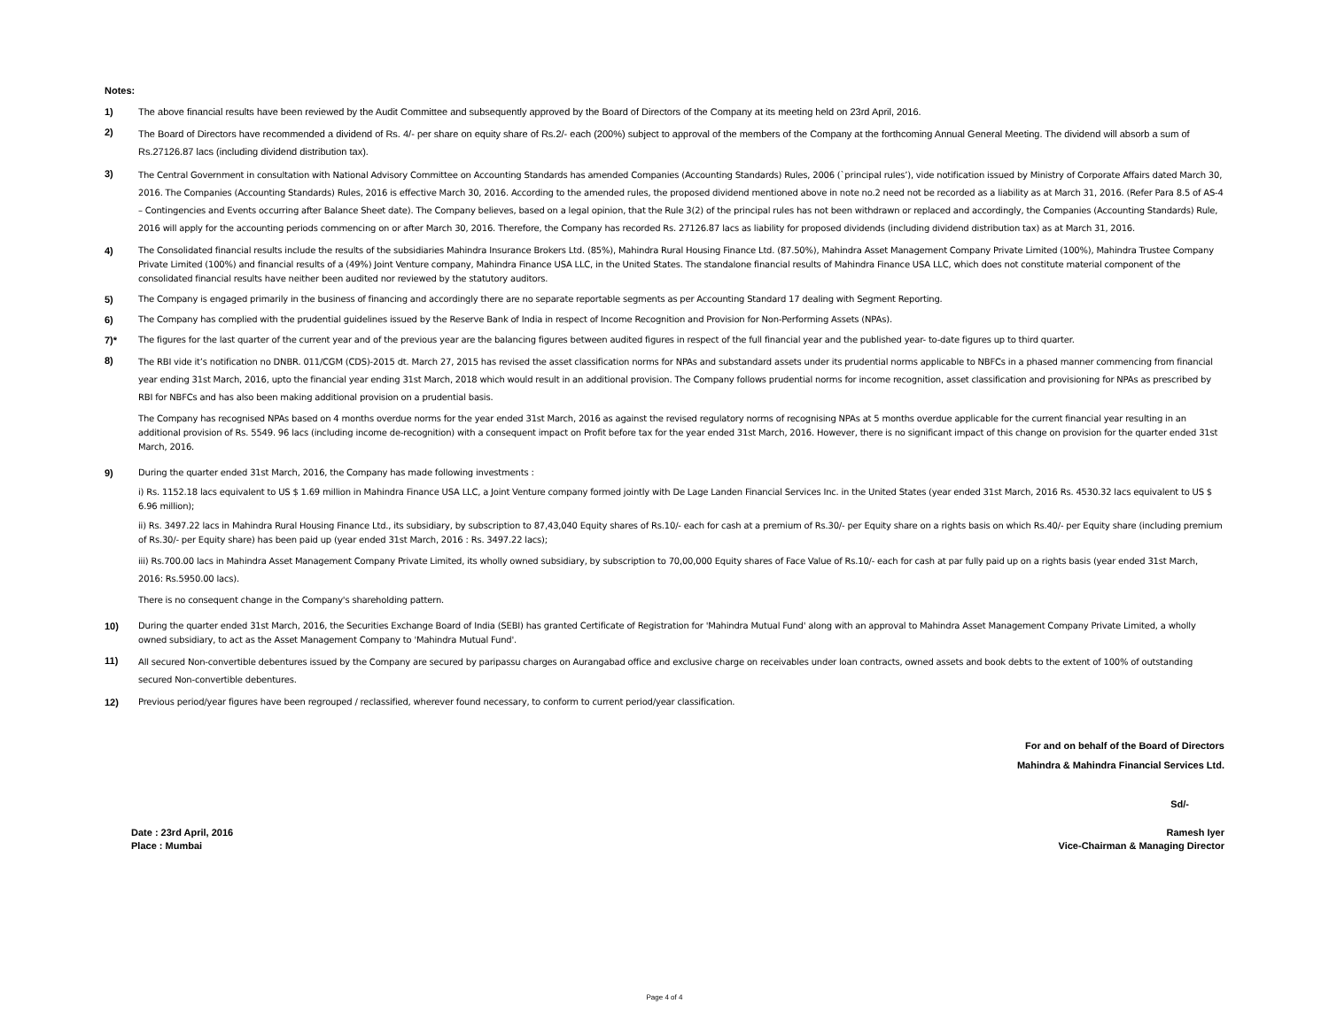Notes:
1) The above financial results have been reviewed by the Audit Committee and subsequently approved by the Board of Directors of the Company at its meeting held on 23rd April, 2016.
2)
The Board of Directors have recommended a dividend of Rs. 4/- per share on equity share of Rs.2/- each (200%) subject to approval of the members of the Company at the forthcoming Annual General Meeting. The dividend will absorb a sum of Rs.27126.87 lacs (including dividend distribution tax).
3)
The Central Government in consultation with National Advisory Committee on Accounting Standards has amended Companies (Accounting Standards) Rules, 2006 (`principal rules’), vide notification issued by Ministry of Corporate Affairs dated March 30, 2016. The Companies (Accounting Standards) Rules, 2016 is effective March 30, 2016. According to the amended rules, the proposed dividend mentioned above in note no.2 need not be recorded as a liability as at March 31, 2016. (Refer Para 8.5 of AS-4 – Contingencies and Events occurring after Balance Sheet date). The Company believes, based on a legal opinion, that the Rule 3(2) of the principal rules has not been withdrawn or replaced and accordingly, the Companies (Accounting Standards) Rule, 2016 will apply for the accounting periods commencing on or after March 30, 2016. Therefore, the Company has recorded Rs. 27126.87 lacs as liability for proposed dividends (including dividend distribution tax) as at March 31, 2016.
4) The Consolidated financial results include the results of the subsidiaries Mahindra Insurance Brokers Ltd. (85%), Mahindra Rural Housing Finance Ltd. (87.50%), Mahindra Asset Management Company Private Limited (100%), Mahindra Trustee Company Private Limited (100%) and financial results of a (49%) Joint Venture company, Mahindra Finance USA LLC, in the United States. The standalone financial results of Mahindra Finance USA LLC, which does not constitute material component of the consolidated financial results have neither been audited nor reviewed by the statutory auditors.
5) The Company is engaged primarily in the business of financing and accordingly there are no separate reportable segments as per Accounting Standard 17 dealing with Segment Reporting.
6) The Company has complied with the prudential guidelines issued by the Reserve Bank of India in respect of Income Recognition and Provision for Non-Performing Assets (NPAs).
7)* The figures for the last quarter of the current year and of the previous year are the balancing figures between audited figures in respect of the full financial year and the published year- to-date figures up to third quarter.
8)
The RBI vide it’s notification no DNBR. 011/CGM (CDS)-2015 dt. March 27, 2015 has revised the asset classification norms for NPAs and substandard assets under its prudential norms applicable to NBFCs in a phased manner commencing from financial year ending 31st March, 2016, upto the financial year ending 31st March, 2018 which would result in an additional provision. The Company follows prudential norms for income recognition, asset classification and provisioning for NPAs as prescribed by RBI for NBFCs and has also been making additional provision on a prudential basis.
The Company has recognised NPAs based on 4 months overdue norms for the year ended 31st March, 2016 as against the revised regulatory norms of recognising NPAs at 5 months overdue applicable for the current financial year resulting in an additional provision of Rs. 5549. 96 lacs (including income de-recognition) with a consequent impact on Profit before tax for the year ended 31st March, 2016. However, there is no significant impact of this change on provision for the quarter ended 31st March, 2016.
9) During the quarter ended 31st March, 2016, the Company has made following investments :
i) Rs. 1152.18 lacs equivalent to US $ 1.69 million in Mahindra Finance USA LLC, a Joint Venture company formed jointly with De Lage Landen Financial Services Inc. in the United States (year ended 31st March, 2016 Rs. 4530.32 lacs equivalent to US $ 6.96 million);
ii) Rs. 3497.22 lacs in Mahindra Rural Housing Finance Ltd., its subsidiary, by subscription to 87,43,040 Equity shares of Rs.10/- each for cash at a premium of Rs.30/- per Equity share on a rights basis on which Rs.40/- per Equity share (including premium of Rs.30/- per Equity share) has been paid up (year ended 31st March, 2016 : Rs. 3497.22 lacs);
iii) Rs.700.00 lacs in Mahindra Asset Management Company Private Limited, its wholly owned subsidiary, by subscription to 70,00,000 Equity shares of Face Value of Rs.10/- each for cash at par fully paid up on a rights basis (year ended 31st March, 2016: Rs.5950.00 lacs).
There is no consequent change in the Company's shareholding pattern.
10) During the quarter ended 31st March, 2016, the Securities Exchange Board of India (SEBI) has granted Certificate of Registration for 'Mahindra Mutual Fund' along with an approval to Mahindra Asset Management Company Private Limited, a wholly owned subsidiary, to act as the Asset Management Company to 'Mahindra Mutual Fund'.
11)
All secured Non-convertible debentures issued by the Company are secured by paripassu charges on Aurangabad office and exclusive charge on receivables under loan contracts, owned assets and book debts to the extent of 100% of outstanding secured Non-convertible debentures.
12) Previous period/year figures have been regrouped / reclassified, wherever found necessary, to conform to current period/year classification.
For and on behalf of the Board of Directors
Mahindra & Mahindra Financial Services Ltd.
Sd/-
Date : 23rd April, 2016
Place : Mumbai
Ramesh Iyer
Vice-Chairman & Managing Director
Page 4 of 4